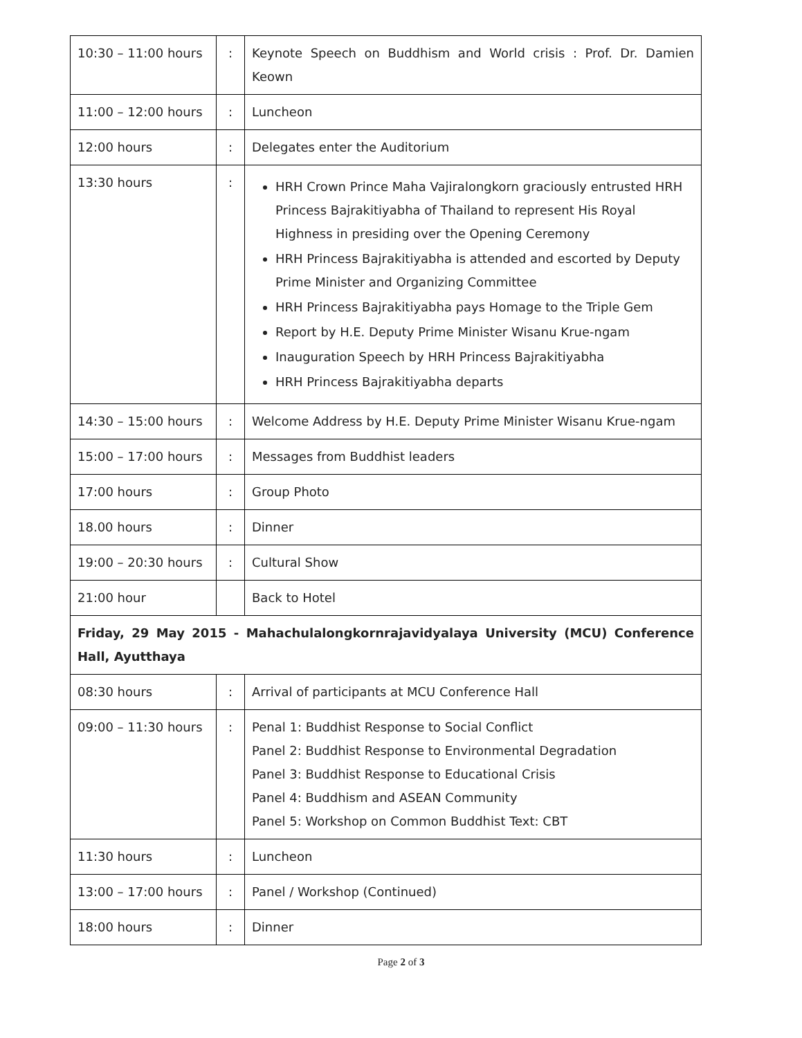| 10:30 – 11:00 hours | : | Keynote Speech on Buddhism and World crisis : Prof. Dr. Damien Keown |
| 11:00 – 12:00 hours | : | Luncheon |
| 12:00 hours | : | Delegates enter the Auditorium |
| 13:30 hours | : | HRH Crown Prince Maha Vajiralongkorn graciously entrusted HRH Princess Bajrakitiyabha of Thailand to represent His Royal Highness in presiding over the Opening Ceremony HRH Princess Bajrakitiyabha is attended and escorted by Deputy Prime Minister and Organizing Committee HRH Princess Bajrakitiyabha pays Homage to the Triple Gem Report by H.E. Deputy Prime Minister Wisanu Krue-ngam Inauguration Speech by HRH Princess Bajrakitiyabha HRH Princess Bajrakitiyabha departs |
| 14:30 – 15:00 hours | : | Welcome Address by H.E. Deputy Prime Minister Wisanu Krue-ngam |
| 15:00 – 17:00 hours | : | Messages from Buddhist leaders |
| 17:00 hours | : | Group Photo |
| 18.00 hours | : | Dinner |
| 19:00 – 20:30 hours | : | Cultural Show |
| 21:00 hour | | Back to Hotel |
| Friday, 29 May 2015 - Mahachulalongkornrajavidyalaya University (MCU) Conference Hall, Ayutthaya | | |
| 08:30 hours | : | Arrival of participants at MCU Conference Hall |
| 09:00 – 11:30 hours | : | Penal 1: Buddhist Response to Social Conflict Panel 2: Buddhist Response to Environmental Degradation Panel 3: Buddhist Response to Educational Crisis Panel 4: Buddhism and ASEAN Community Panel 5: Workshop on Common Buddhist Text: CBT |
| 11:30 hours | : | Luncheon |
| 13:00 – 17:00 hours | : | Panel / Workshop (Continued) |
| 18:00 hours | : | Dinner |
Page 2 of 3